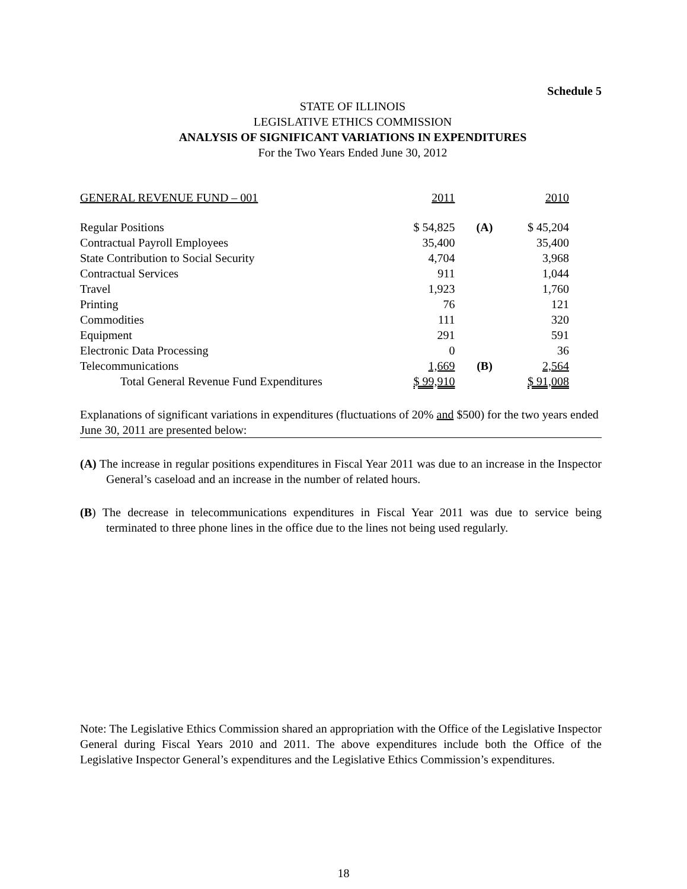Schedule 5
STATE OF ILLINOIS
LEGISLATIVE ETHICS COMMISSION
ANALYSIS OF SIGNIFICANT VARIATIONS IN EXPENDITURES
For the Two Years Ended June 30, 2012
| GENERAL REVENUE FUND – 001 | 2011 | | 2010 |
| --- | --- | --- | --- |
| Regular Positions | $ 54,825 | (A) | $ 45,204 |
| Contractual Payroll Employees | 35,400 | | 35,400 |
| State Contribution to Social Security | 4,704 | | 3,968 |
| Contractual Services | 911 | | 1,044 |
| Travel | 1,923 | | 1,760 |
| Printing | 76 | | 121 |
| Commodities | 111 | | 320 |
| Equipment | 291 | | 591 |
| Electronic Data Processing | 0 | | 36 |
| Telecommunications | 1,669 | (B) | 2,564 |
| Total General Revenue Fund Expenditures | $ 99,910 | | $ 91,008 |
Explanations of significant variations in expenditures (fluctuations of 20% and $500) for the two years ended June 30, 2011 are presented below:
(A) The increase in regular positions expenditures in Fiscal Year 2011 was due to an increase in the Inspector General’s caseload and an increase in the number of related hours.
(B) The decrease in telecommunications expenditures in Fiscal Year 2011 was due to service being terminated to three phone lines in the office due to the lines not being used regularly.
Note: The Legislative Ethics Commission shared an appropriation with the Office of the Legislative Inspector General during Fiscal Years 2010 and 2011. The above expenditures include both the Office of the Legislative Inspector General’s expenditures and the Legislative Ethics Commission’s expenditures.
18